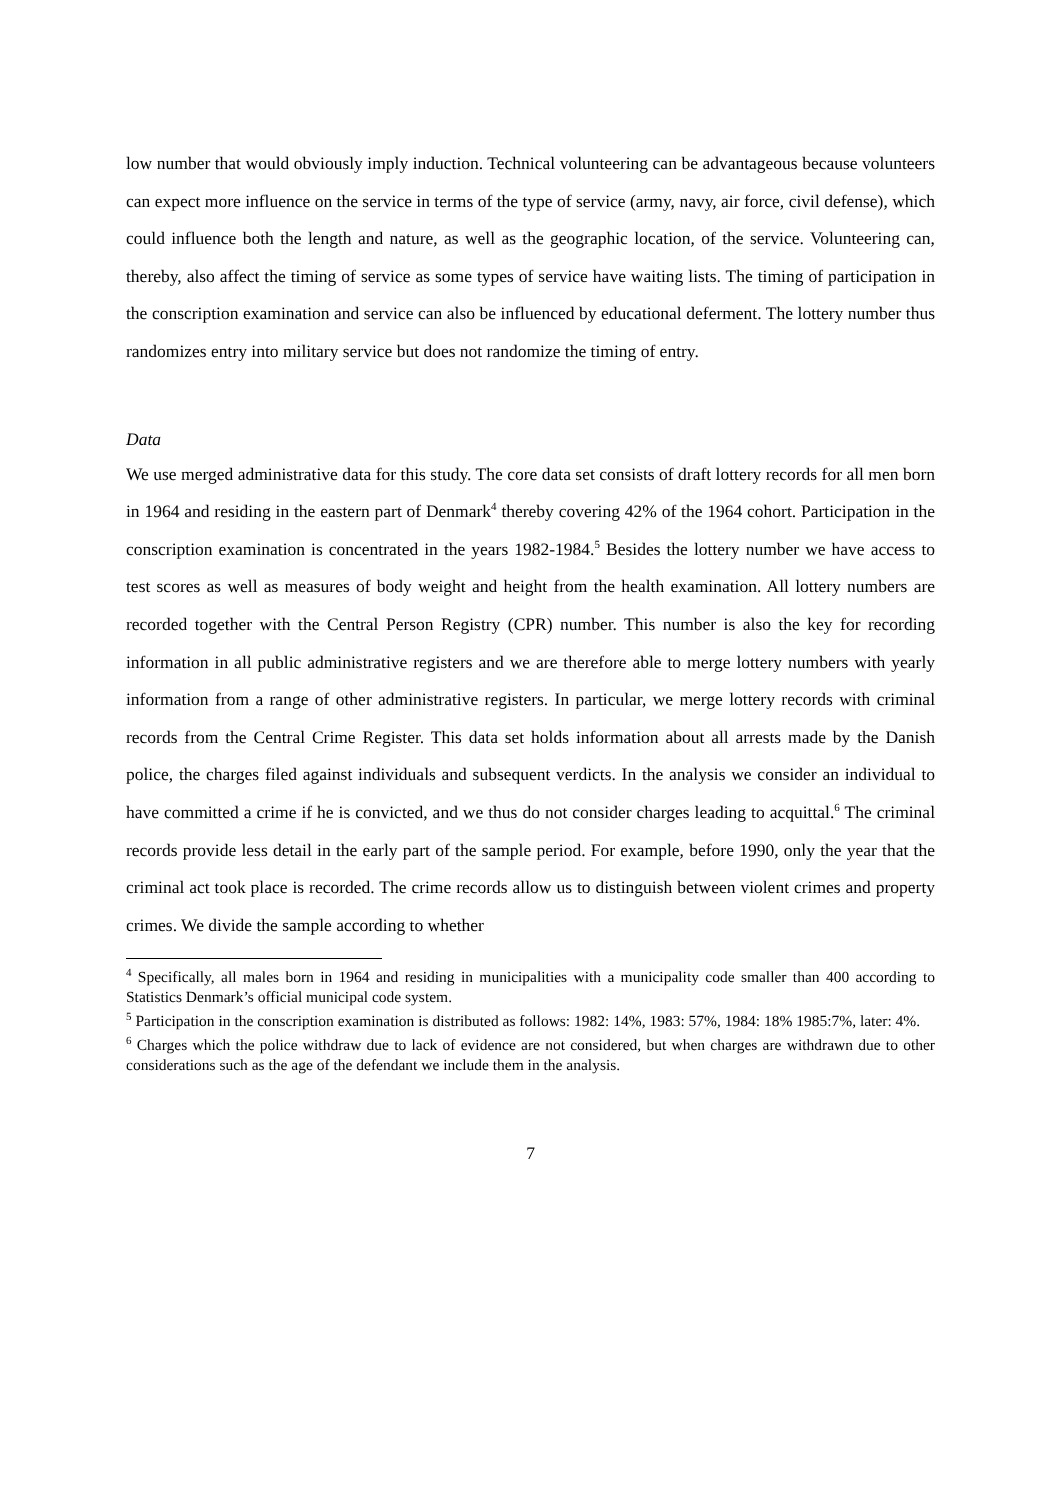low number that would obviously imply induction. Technical volunteering can be advantageous because volunteers can expect more influence on the service in terms of the type of service (army, navy, air force, civil defense), which could influence both the length and nature, as well as the geographic location, of the service. Volunteering can, thereby, also affect the timing of service as some types of service have waiting lists. The timing of participation in the conscription examination and service can also be influenced by educational deferment. The lottery number thus randomizes entry into military service but does not randomize the timing of entry.
Data
We use merged administrative data for this study. The core data set consists of draft lottery records for all men born in 1964 and residing in the eastern part of Denmark<sup>4</sup> thereby covering 42% of the 1964 cohort. Participation in the conscription examination is concentrated in the years 1982-1984.<sup>5</sup> Besides the lottery number we have access to test scores as well as measures of body weight and height from the health examination. All lottery numbers are recorded together with the Central Person Registry (CPR) number. This number is also the key for recording information in all public administrative registers and we are therefore able to merge lottery numbers with yearly information from a range of other administrative registers. In particular, we merge lottery records with criminal records from the Central Crime Register. This data set holds information about all arrests made by the Danish police, the charges filed against individuals and subsequent verdicts. In the analysis we consider an individual to have committed a crime if he is convicted, and we thus do not consider charges leading to acquittal.<sup>6</sup> The criminal records provide less detail in the early part of the sample period. For example, before 1990, only the year that the criminal act took place is recorded. The crime records allow us to distinguish between violent crimes and property crimes. We divide the sample according to whether
<sup>4</sup> Specifically, all males born in 1964 and residing in municipalities with a municipality code smaller than 400 according to Statistics Denmark’s official municipal code system.
<sup>5</sup> Participation in the conscription examination is distributed as follows: 1982: 14%, 1983: 57%, 1984: 18% 1985:7%, later: 4%.
<sup>6</sup> Charges which the police withdraw due to lack of evidence are not considered, but when charges are withdrawn due to other considerations such as the age of the defendant we include them in the analysis.
7